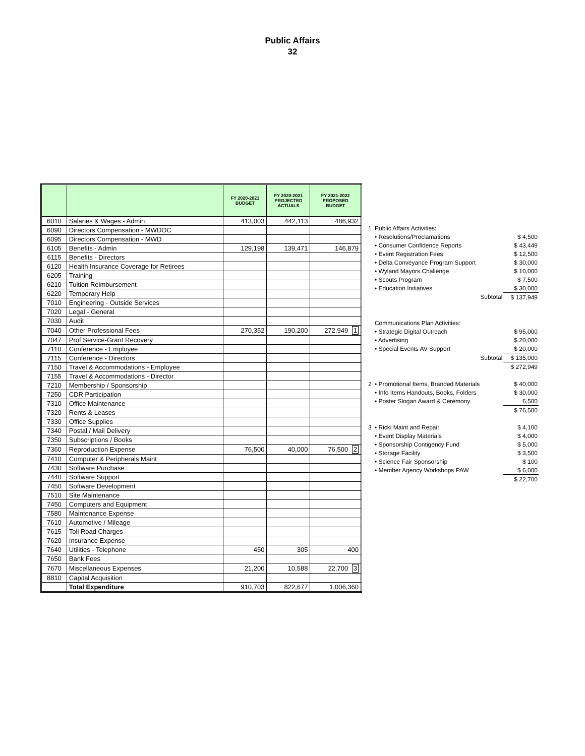Public Affairs
32
| | | FY 2020-2021 BUDGET | FY 2020-2021 PROJECTED ACTUALS | FY 2021-2022 PROPOSED BUDGET |
| --- | --- | --- | --- | --- |
| 6010 | Salaries & Wages - Admin | 413,003 | 442,113 | 486,932 |
| 6090 | Directors Compensation - MWDOC | | | |
| 6095 | Directors Compensation - MWD | | | |
| 6105 | Benefits - Admin | 129,198 | 139,471 | 146,879 |
| 6115 | Benefits - Directors | | | |
| 6120 | Health Insurance Coverage for Retirees | | | |
| 6205 | Training | | | |
| 6210 | Tuition Reimbursement | | | |
| 6220 | Temporary Help | | | |
| 7010 | Engineering - Outside Services | | | |
| 7020 | Legal - General | | | |
| 7030 | Audit | | | |
| 7040 | Other Professional Fees | 270,352 | 190,200 | 272,949 1 |
| 7047 | Prof Service-Grant Recovery | | | |
| 7110 | Conference - Employee | | | |
| 7115 | Conference - Directors | | | |
| 7150 | Travel & Accommodations - Employee | | | |
| 7155 | Travel & Accommodations - Director | | | |
| 7210 | Membership / Sponsorship | | | |
| 7250 | CDR Participation | | | |
| 7310 | Office Maintenance | | | |
| 7320 | Rents & Leases | | | |
| 7330 | Office Supplies | | | |
| 7340 | Postal / Mail Delivery | | | |
| 7350 | Subscriptions / Books | | | |
| 7360 | Reproduction Expense | 76,500 | 40,000 | 76,500 2 |
| 7410 | Computer & Peripherals Maint | | | |
| 7430 | Software Purchase | | | |
| 7440 | Software Support | | | |
| 7450 | Software Development | | | |
| 7510 | Site Maintenance | | | |
| 7450 | Computers and Equipment | | | |
| 7580 | Maintenance Expense | | | |
| 7610 | Automotive / Mileage | | | |
| 7615 | Toll Road Charges | | | |
| 7620 | Insurance Expense | | | |
| 7640 | Utilities - Telephone | 450 | 305 | 400 |
| 7650 | Bank Fees | | | |
| 7670 | Miscellaneous Expenses | 21,200 | 10,588 | 22,700 3 |
| 8810 | Capital Acquisition | | | |
| | Total Expenditure | 910,703 | 822,677 | 1,006,360 |
| 1 | Public Affairs Activities: | |
| | • Resolutions/Proclamations | $ 4,500 |
| | • Consumer Confidence Reports | $ 43,449 |
| | • Event Registration Fees | $ 12,500 |
| | • Delta Conveyance Program Support | $ 30,000 |
| | • Wyland Mayors Challenge | $ 10,000 |
| | • Scouts Program | $ 7,500 |
| | • Education Initiatives | $ 30,000 |
| | Subtotal | $ 137,949 |
| | Communications Plan Activities: | |
| | • Strategic Digital Outreach | $ 95,000 |
| | • Advertising | $ 20,000 |
| | • Special Events AV Support | $ 20,000 |
| | Subtotal | $ 135,000 |
| | | $ 272,949 |
| 2 | • Promotional Items, Branded Materials | $ 40,000 |
| | • Info Items Handouts, Books, Folders | $ 30,000 |
| | • Poster Slogan Award & Ceremony | 6,500 |
| | | $ 76,500 |
| 3 | • Ricki Maint and Repair | $ 4,100 |
| | • Event Display Materials | $ 4,000 |
| | • Sponsorship Contigency Fund | $ 5,000 |
| | • Storage Facility | $ 3,500 |
| | • Science Fair Sponsorship | $ 100 |
| | • Member Agency Workshops PAW | $ 6,000 |
| | | $ 22,700 |